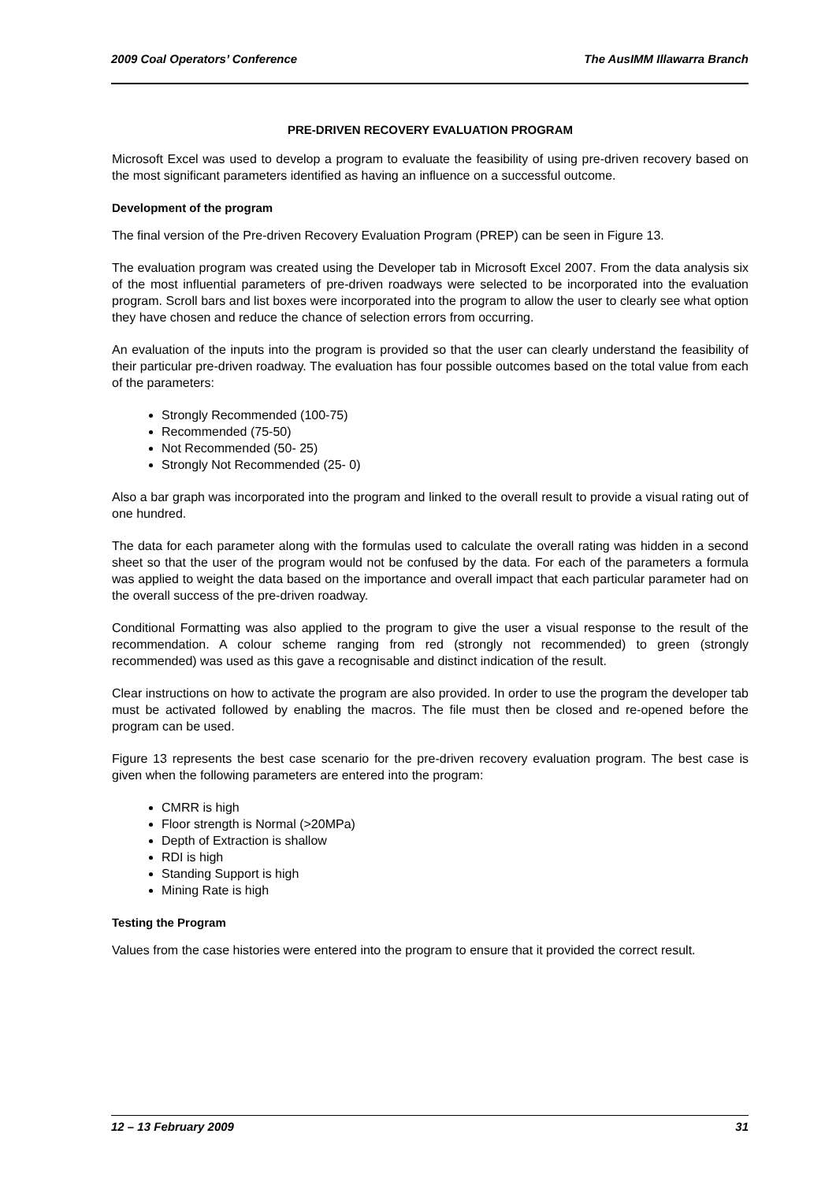2009 Coal Operators’ Conference The AusIMM Illawarra Branch
PRE-DRIVEN RECOVERY EVALUATION PROGRAM
Microsoft Excel was used to develop a program to evaluate the feasibility of using pre-driven recovery based on the most significant parameters identified as having an influence on a successful outcome.
Development of the program
The final version of the Pre-driven Recovery Evaluation Program (PREP) can be seen in Figure 13.
The evaluation program was created using the Developer tab in Microsoft Excel 2007. From the data analysis six of the most influential parameters of pre-driven roadways were selected to be incorporated into the evaluation program. Scroll bars and list boxes were incorporated into the program to allow the user to clearly see what option they have chosen and reduce the chance of selection errors from occurring.
An evaluation of the inputs into the program is provided so that the user can clearly understand the feasibility of their particular pre-driven roadway. The evaluation has four possible outcomes based on the total value from each of the parameters:
Strongly Recommended (100-75)
Recommended (75-50)
Not Recommended (50- 25)
Strongly Not Recommended (25- 0)
Also a bar graph was incorporated into the program and linked to the overall result to provide a visual rating out of one hundred.
The data for each parameter along with the formulas used to calculate the overall rating was hidden in a second sheet so that the user of the program would not be confused by the data. For each of the parameters a formula was applied to weight the data based on the importance and overall impact that each particular parameter had on the overall success of the pre-driven roadway.
Conditional Formatting was also applied to the program to give the user a visual response to the result of the recommendation. A colour scheme ranging from red (strongly not recommended) to green (strongly recommended) was used as this gave a recognisable and distinct indication of the result.
Clear instructions on how to activate the program are also provided. In order to use the program the developer tab must be activated followed by enabling the macros. The file must then be closed and re-opened before the program can be used.
Figure 13 represents the best case scenario for the pre-driven recovery evaluation program. The best case is given when the following parameters are entered into the program:
CMRR is high
Floor strength is Normal (>20MPa)
Depth of Extraction is shallow
RDI is high
Standing Support is high
Mining Rate is high
Testing the Program
Values from the case histories were entered into the program to ensure that it provided the correct result.
12 – 13 February 2009 31